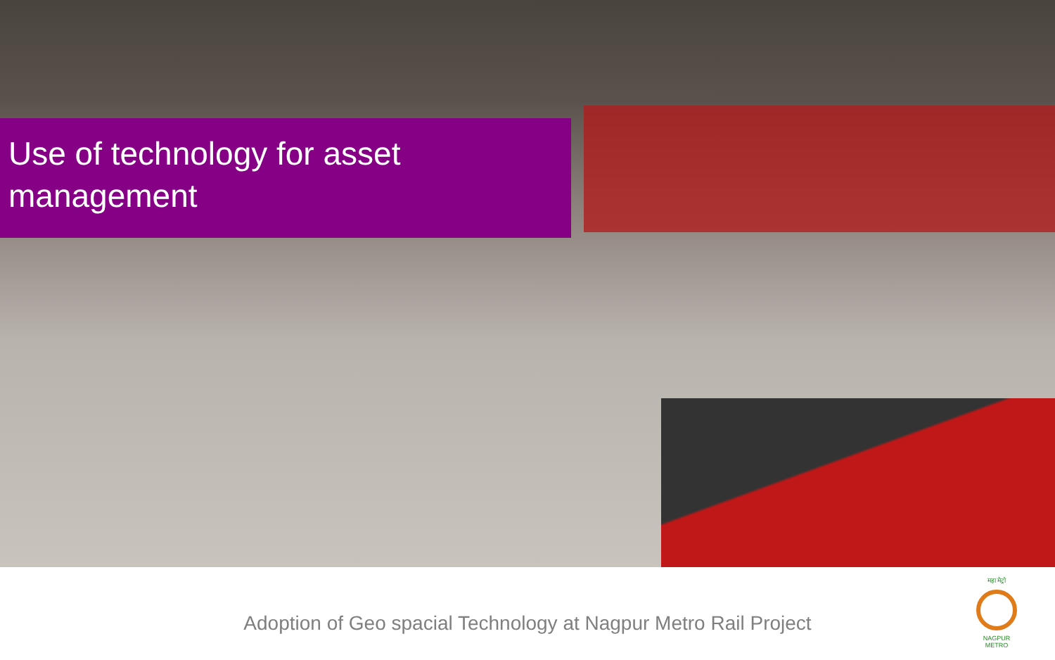Use of technology for asset
management
Adoption of Geo spacial Technology at Nagpur Metro Rail Project
महा मेट्रो
NAGPUR METRO